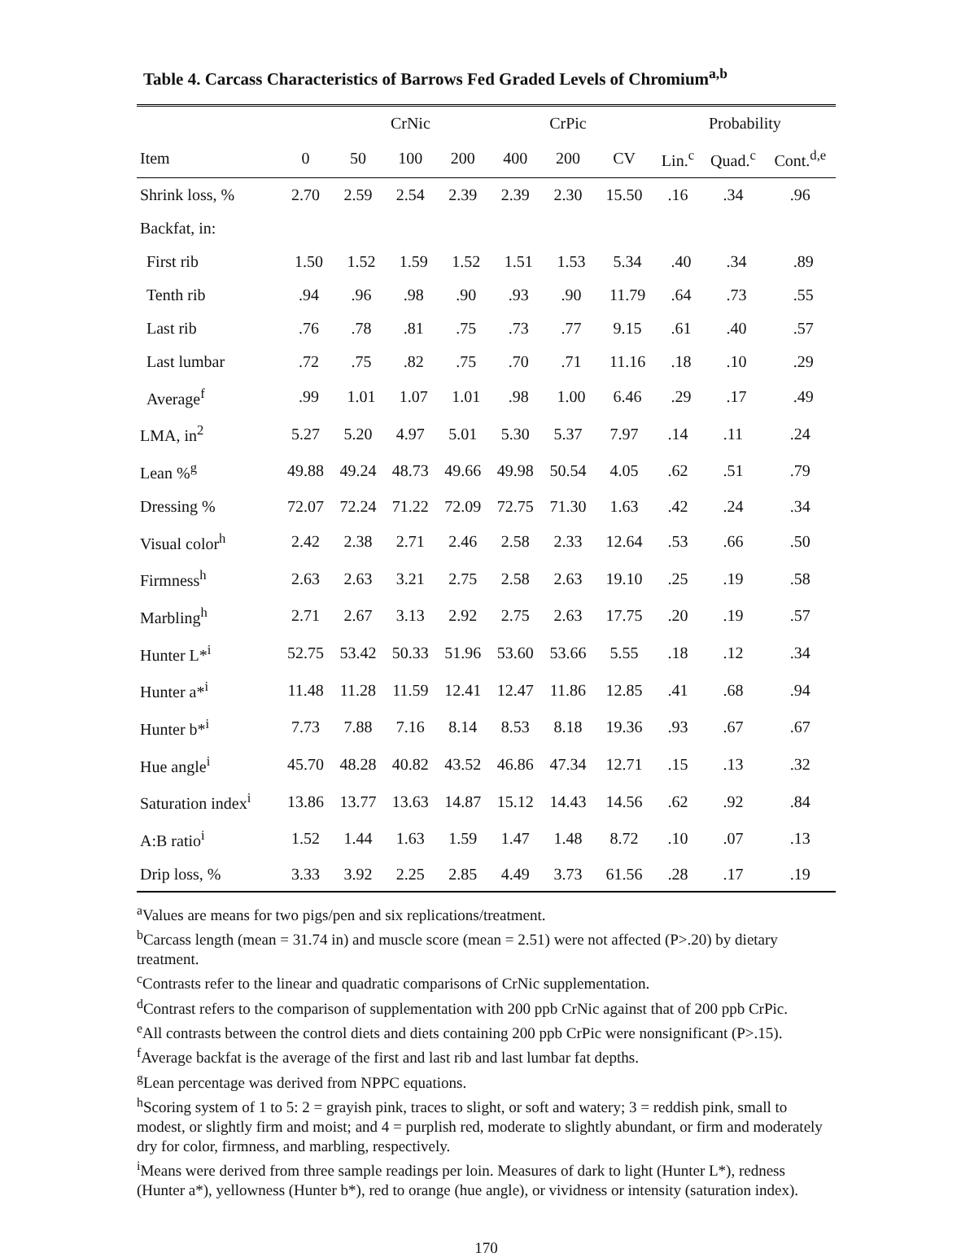Table 4. Carcass Characteristics of Barrows Fed Graded Levels of Chromium<sup>a,b</sup>
| | CrNic | | | | | CrPic | | Probability | | |
| --- | --- | --- | --- | --- | --- | --- | --- | --- | --- | --- |
| Item | 0 | 50 | 100 | 200 | 400 | 200 | CV | Lin.<sup>c</sup> | Quad.<sup>c</sup> | Cont.<sup>d,e</sup> |
| Shrink loss, % | 2.70 | 2.59 | 2.54 | 2.39 | 2.39 | 2.30 | 15.50 | .16 | .34 | .96 |
| Backfat, in: | | | | | | | | | | |
| First rib | 1.50 | 1.52 | 1.59 | 1.52 | 1.51 | 1.53 | 5.34 | .40 | .34 | .89 |
| Tenth rib | .94 | .96 | .98 | .90 | .93 | .90 | 11.79 | .64 | .73 | .55 |
| Last rib | .76 | .78 | .81 | .75 | .73 | .77 | 9.15 | .61 | .40 | .57 |
| Last lumbar | .72 | .75 | .82 | .75 | .70 | .71 | 11.16 | .18 | .10 | .29 |
| Average<sup>f</sup> | .99 | 1.01 | 1.07 | 1.01 | .98 | 1.00 | 6.46 | .29 | .17 | .49 |
| LMA, in<sup>2</sup> | 5.27 | 5.20 | 4.97 | 5.01 | 5.30 | 5.37 | 7.97 | .14 | .11 | .24 |
| Lean %<sup>g</sup> | 49.88 | 49.24 | 48.73 | 49.66 | 49.98 | 50.54 | 4.05 | .62 | .51 | .79 |
| Dressing % | 72.07 | 72.24 | 71.22 | 72.09 | 72.75 | 71.30 | 1.63 | .42 | .24 | .34 |
| Visual color<sup>h</sup> | 2.42 | 2.38 | 2.71 | 2.46 | 2.58 | 2.33 | 12.64 | .53 | .66 | .50 |
| Firmness<sup>h</sup> | 2.63 | 2.63 | 3.21 | 2.75 | 2.58 | 2.63 | 19.10 | .25 | .19 | .58 |
| Marbling<sup>h</sup> | 2.71 | 2.67 | 3.13 | 2.92 | 2.75 | 2.63 | 17.75 | .20 | .19 | .57 |
| Hunter L*<sup>i</sup> | 52.75 | 53.42 | 50.33 | 51.96 | 53.60 | 53.66 | 5.55 | .18 | .12 | .34 |
| Hunter a*<sup>i</sup> | 11.48 | 11.28 | 11.59 | 12.41 | 12.47 | 11.86 | 12.85 | .41 | .68 | .94 |
| Hunter b*<sup>i</sup> | 7.73 | 7.88 | 7.16 | 8.14 | 8.53 | 8.18 | 19.36 | .93 | .67 | .67 |
| Hue angle<sup>i</sup> | 45.70 | 48.28 | 40.82 | 43.52 | 46.86 | 47.34 | 12.71 | .15 | .13 | .32 |
| Saturation index<sup>i</sup> | 13.86 | 13.77 | 13.63 | 14.87 | 15.12 | 14.43 | 14.56 | .62 | .92 | .84 |
| A:B ratio<sup>i</sup> | 1.52 | 1.44 | 1.63 | 1.59 | 1.47 | 1.48 | 8.72 | .10 | .07 | .13 |
| Drip loss, % | 3.33 | 3.92 | 2.25 | 2.85 | 4.49 | 3.73 | 61.56 | .28 | .17 | .19 |
<sup>a</sup> Values are means for two pigs/pen and six replications/treatment.
<sup>b</sup> Carcass length (mean = 31.74 in) and muscle score (mean = 2.51) were not affected (P>.20) by dietary treatment.
<sup>c</sup> Contrasts refer to the linear and quadratic comparisons of CrNic supplementation.
<sup>d</sup> Contrast refers to the comparison of supplementation with 200 ppb CrNic against that of 200 ppb CrPic.
<sup>e</sup> All contrasts between the control diets and diets containing 200 ppb CrPic were nonsignificant (P>.15).
<sup>f</sup> Average backfat is the average of the first and last rib and last lumbar fat depths.
<sup>g</sup> Lean percentage was derived from NPPC equations.
<sup>h</sup> Scoring system of 1 to 5: 2 = grayish pink, traces to slight, or soft and watery; 3 = reddish pink, small to modest, or slightly firm and moist; and 4 = purplish red, moderate to slightly abundant, or firm and moderately dry for color, firmness, and marbling, respectively.
<sup>i</sup> Means were derived from three sample readings per loin. Measures of dark to light (Hunter L*), redness (Hunter a*), yellowness (Hunter b*), red to orange (hue angle), or vividness or intensity (saturation index).
170